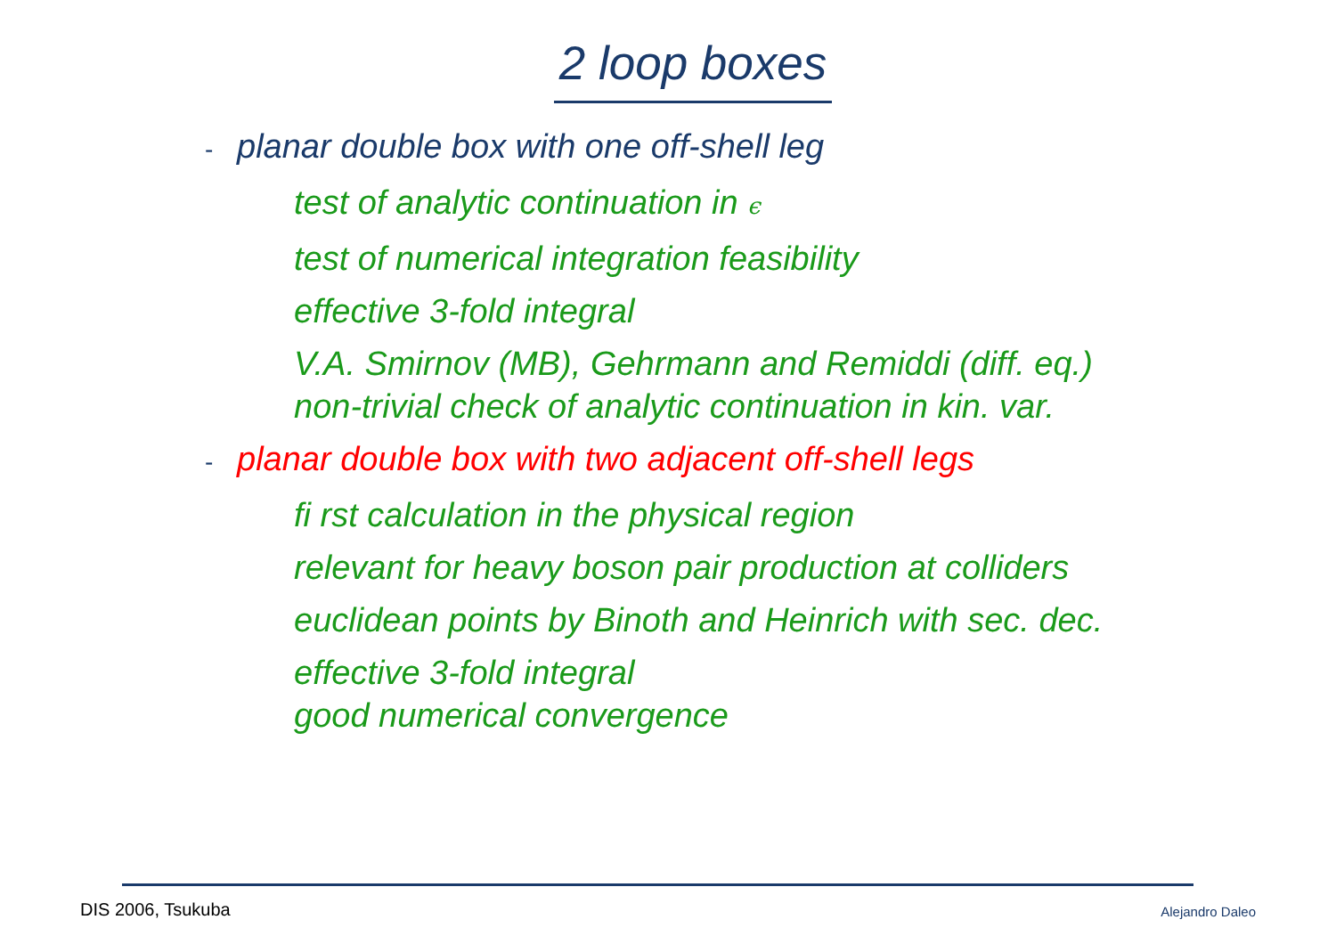2 loop boxes
- planar double box with one off-shell leg
test of analytic continuation in ϵ
test of numerical integration feasibility
effective 3-fold integral
V.A. Smirnov (MB), Gehrmann and Remiddi (diff. eq.)
non-trivial check of analytic continuation in kin. var.
- planar double box with two adjacent off-shell legs
fi rst calculation in the physical region
relevant for heavy boson pair production at colliders
euclidean points by Binoth and Heinrich with sec. dec.
effective 3-fold integral
good numerical convergence
DIS 2006, Tsukuba Alejandro Daleo